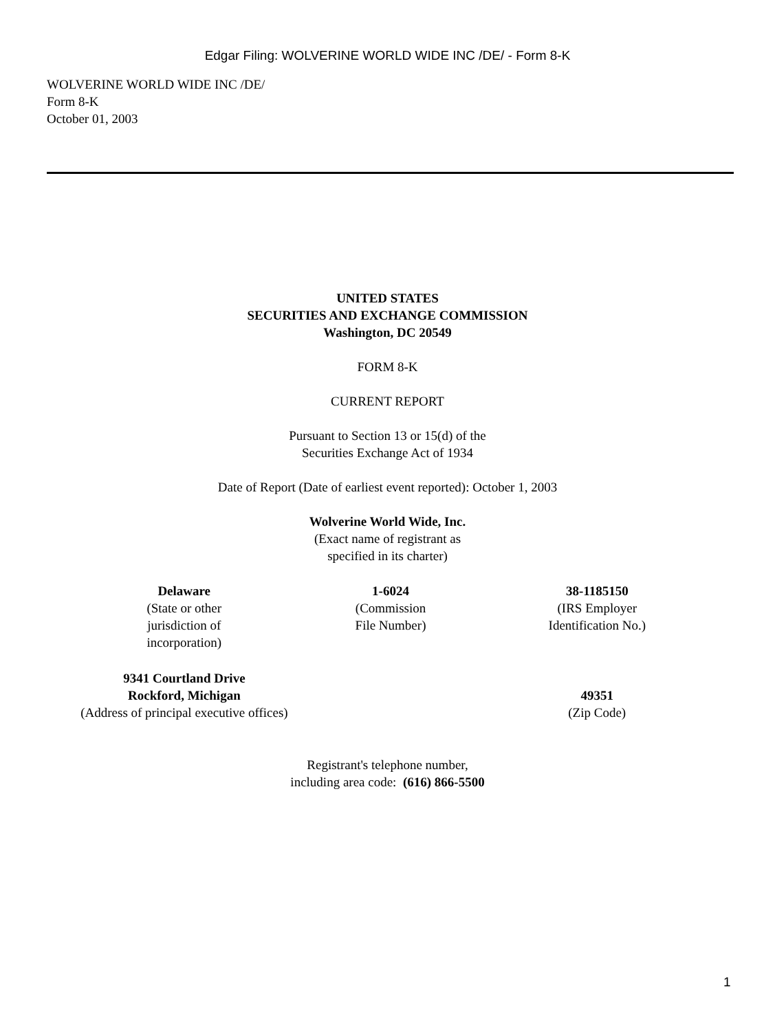Edgar Filing: WOLVERINE WORLD WIDE INC /DE/ - Form 8-K
WOLVERINE WORLD WIDE INC /DE/
Form 8-K
October 01, 2003
UNITED STATES
SECURITIES AND EXCHANGE COMMISSION
Washington, DC 20549
FORM 8-K
CURRENT REPORT
Pursuant to Section 13 or 15(d) of the
Securities Exchange Act of 1934
Date of Report (Date of earliest event reported): October 1, 2003
Wolverine World Wide, Inc.
(Exact name of registrant as
specified in its charter)
| Delaware (State or other jurisdiction of incorporation) | 1-6024 (Commission File Number) | 38-1185150 (IRS Employer Identification No.) |
| 9341 Courtland Drive Rockford, Michigan (Address of principal executive offices) | | 49351 (Zip Code) |
Registrant's telephone number,
including area code: (616) 866-5500
1